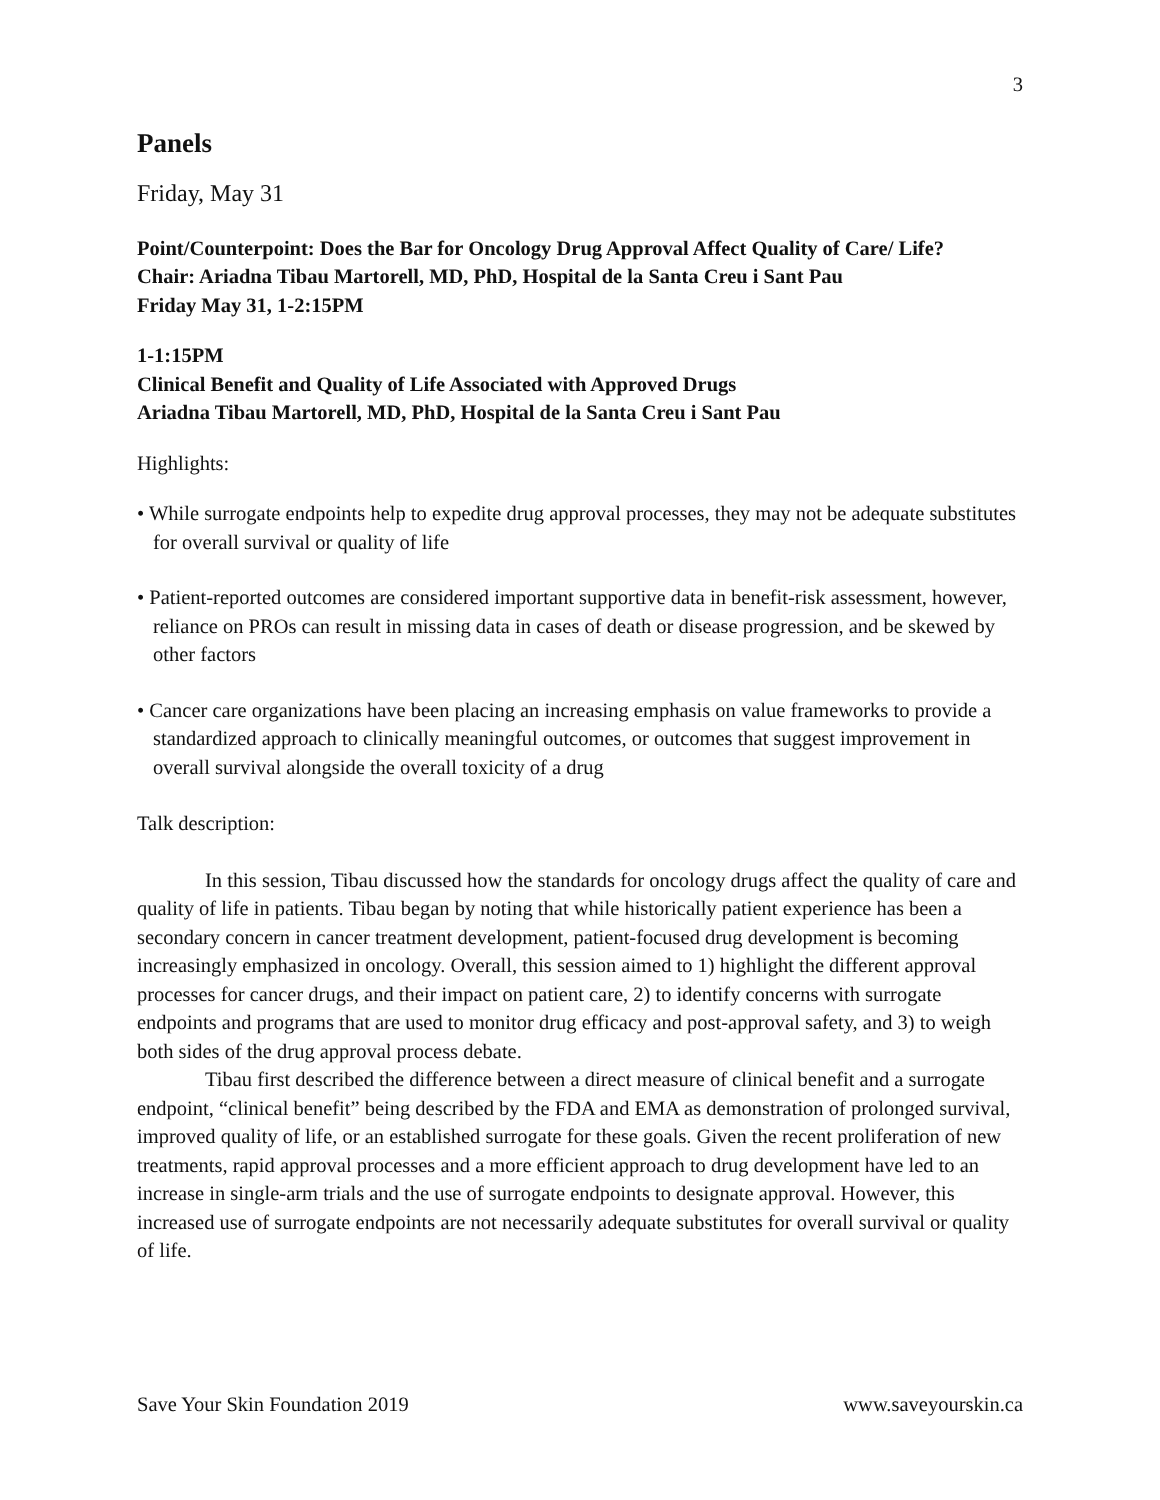3
Panels
Friday, May 31
Point/Counterpoint: Does the Bar for Oncology Drug Approval Affect Quality of Care/ Life?
Chair: Ariadna Tibau Martorell, MD, PhD, Hospital de la Santa Creu i Sant Pau
Friday May 31, 1-2:15PM
1-1:15PM
Clinical Benefit and Quality of Life Associated with Approved Drugs
Ariadna Tibau Martorell, MD, PhD, Hospital de la Santa Creu i Sant Pau
Highlights:
• While surrogate endpoints help to expedite drug approval processes, they may not be adequate substitutes for overall survival or quality of life
• Patient-reported outcomes are considered important supportive data in benefit-risk assessment, however, reliance on PROs can result in missing data in cases of death or disease progression, and be skewed by other factors
• Cancer care organizations have been placing an increasing emphasis on value frameworks to provide a standardized approach to clinically meaningful outcomes, or outcomes that suggest improvement in overall survival alongside the overall toxicity of a drug
Talk description:
In this session, Tibau discussed how the standards for oncology drugs affect the quality of care and quality of life in patients. Tibau began by noting that while historically patient experience has been a secondary concern in cancer treatment development, patient-focused drug development is becoming increasingly emphasized in oncology. Overall, this session aimed to 1) highlight the different approval processes for cancer drugs, and their impact on patient care, 2) to identify concerns with surrogate endpoints and programs that are used to monitor drug efficacy and post-approval safety, and 3) to weigh both sides of the drug approval process debate.
Tibau first described the difference between a direct measure of clinical benefit and a surrogate endpoint, “clinical benefit” being described by the FDA and EMA as demonstration of prolonged survival, improved quality of life, or an established surrogate for these goals. Given the recent proliferation of new treatments, rapid approval processes and a more efficient approach to drug development have led to an increase in single-arm trials and the use of surrogate endpoints to designate approval. However, this increased use of surrogate endpoints are not necessarily adequate substitutes for overall survival or quality of life.
Save Your Skin Foundation 2019 www.saveyourskin.ca